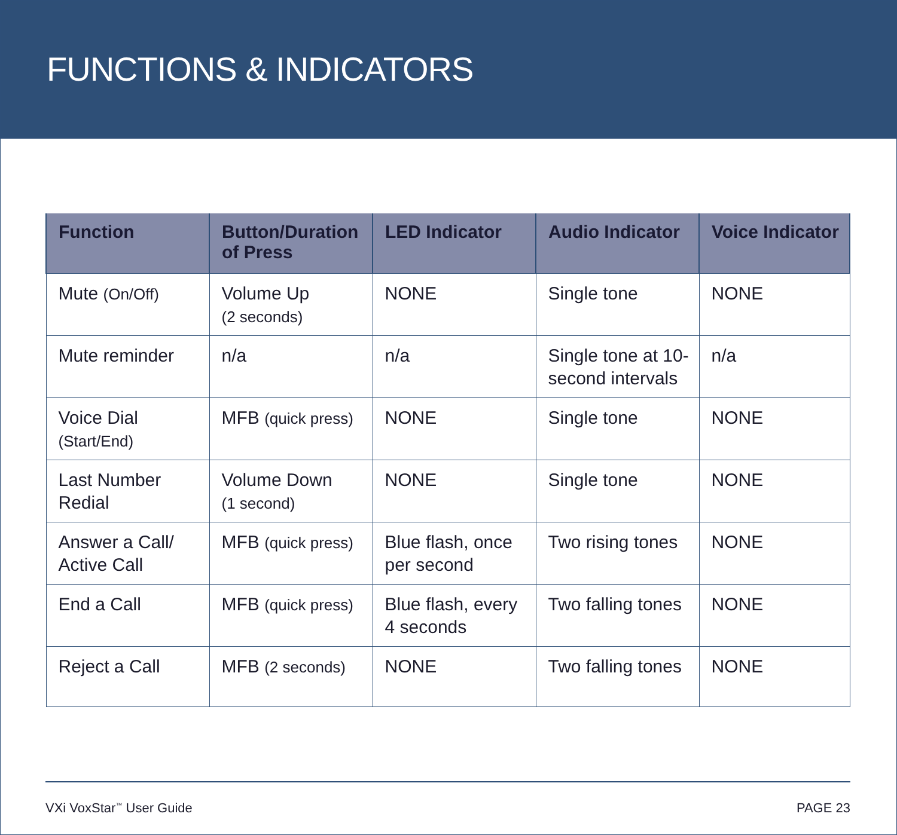FUNCTIONS & INDICATORS
| Function | Button/Duration of Press | LED Indicator | Audio Indicator | Voice Indicator |
| --- | --- | --- | --- | --- |
| Mute (On/Off) | Volume Up (2 seconds) | NONE | Single tone | NONE |
| Mute reminder | n/a | n/a | Single tone at 10-second intervals | n/a |
| Voice Dial (Start/End) | MFB (quick press) | NONE | Single tone | NONE |
| Last Number Redial | Volume Down (1 second) | NONE | Single tone | NONE |
| Answer a Call/ Active Call | MFB (quick press) | Blue flash, once per second | Two rising tones | NONE |
| End a Call | MFB (quick press) | Blue flash, every 4 seconds | Two falling tones | NONE |
| Reject a Call | MFB (2 seconds) | NONE | Two falling tones | NONE |
VXi VoxStar<sup>™</sup> User Guide PAGE 23